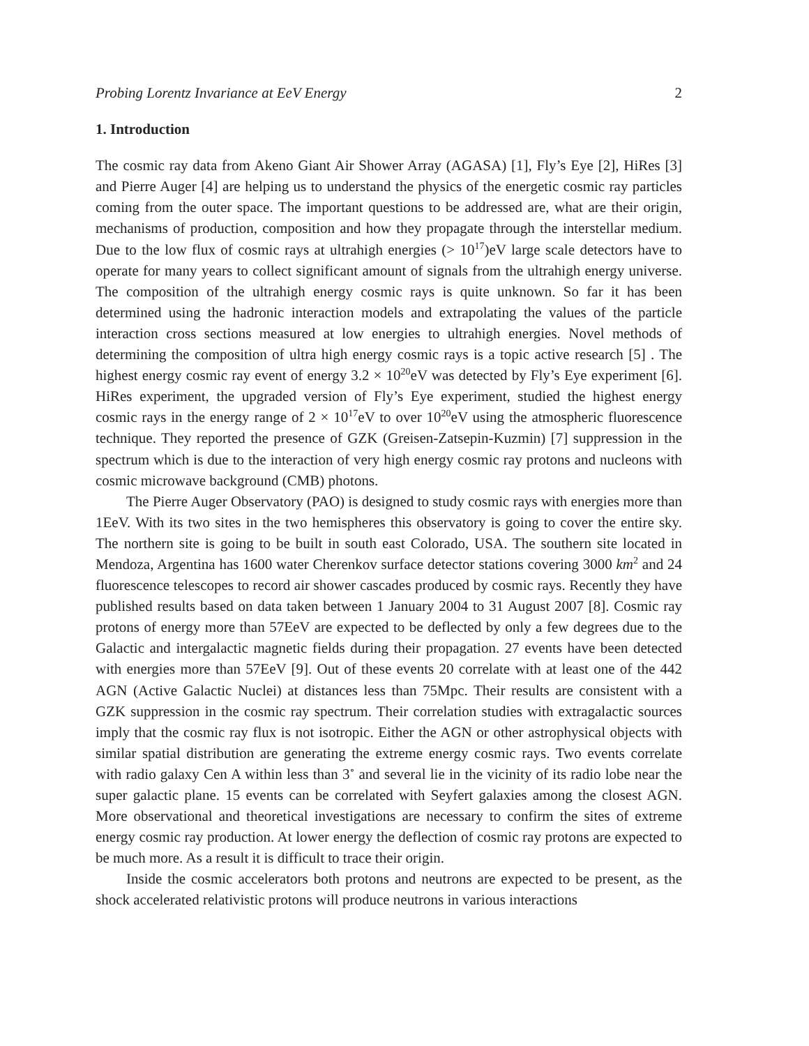Probing Lorentz Invariance at EeV Energy 2
1. Introduction
The cosmic ray data from Akeno Giant Air Shower Array (AGASA) [1], Fly’s Eye [2], HiRes [3] and Pierre Auger [4] are helping us to understand the physics of the energetic cosmic ray particles coming from the outer space. The important questions to be addressed are, what are their origin, mechanisms of production, composition and how they propagate through the interstellar medium. Due to the low flux of cosmic rays at ultrahigh energies (> 10<sup>17</sup>)eV large scale detectors have to operate for many years to collect significant amount of signals from the ultrahigh energy universe. The composition of the ultrahigh energy cosmic rays is quite unknown. So far it has been determined using the hadronic interaction models and extrapolating the values of the particle interaction cross sections measured at low energies to ultrahigh energies. Novel methods of determining the composition of ultra high energy cosmic rays is a topic active research [5] . The highest energy cosmic ray event of energy 3.2 × 10<sup>20</sup>eV was detected by Fly’s Eye experiment [6]. HiRes experiment, the upgraded version of Fly’s Eye experiment, studied the highest energy cosmic rays in the energy range of 2 × 10<sup>17</sup>eV to over 10<sup>20</sup>eV using the atmospheric fluorescence technique. They reported the presence of GZK (Greisen-Zatsepin-Kuzmin) [7] suppression in the spectrum which is due to the interaction of very high energy cosmic ray protons and nucleons with cosmic microwave background (CMB) photons.
The Pierre Auger Observatory (PAO) is designed to study cosmic rays with energies more than 1EeV. With its two sites in the two hemispheres this observatory is going to cover the entire sky. The northern site is going to be built in south east Colorado, USA. The southern site located in Mendoza, Argentina has 1600 water Cherenkov surface detector stations covering 3000 km<sup>2</sup> and 24 fluorescence telescopes to record air shower cascades produced by cosmic rays. Recently they have published results based on data taken between 1 January 2004 to 31 August 2007 [8]. Cosmic ray protons of energy more than 57EeV are expected to be deflected by only a few degrees due to the Galactic and intergalactic magnetic fields during their propagation. 27 events have been detected with energies more than 57EeV [9]. Out of these events 20 correlate with at least one of the 442 AGN (Active Galactic Nuclei) at distances less than 75Mpc. Their results are consistent with a GZK suppression in the cosmic ray spectrum. Their correlation studies with extragalactic sources imply that the cosmic ray flux is not isotropic. Either the AGN or other astrophysical objects with similar spatial distribution are generating the extreme energy cosmic rays. Two events correlate with radio galaxy Cen A within less than 3<sup>∘</sup> and several lie in the vicinity of its radio lobe near the super galactic plane. 15 events can be correlated with Seyfert galaxies among the closest AGN. More observational and theoretical investigations are necessary to confirm the sites of extreme energy cosmic ray production. At lower energy the deflection of cosmic ray protons are expected to be much more. As a result it is difficult to trace their origin.
Inside the cosmic accelerators both protons and neutrons are expected to be present, as the shock accelerated relativistic protons will produce neutrons in various interactions